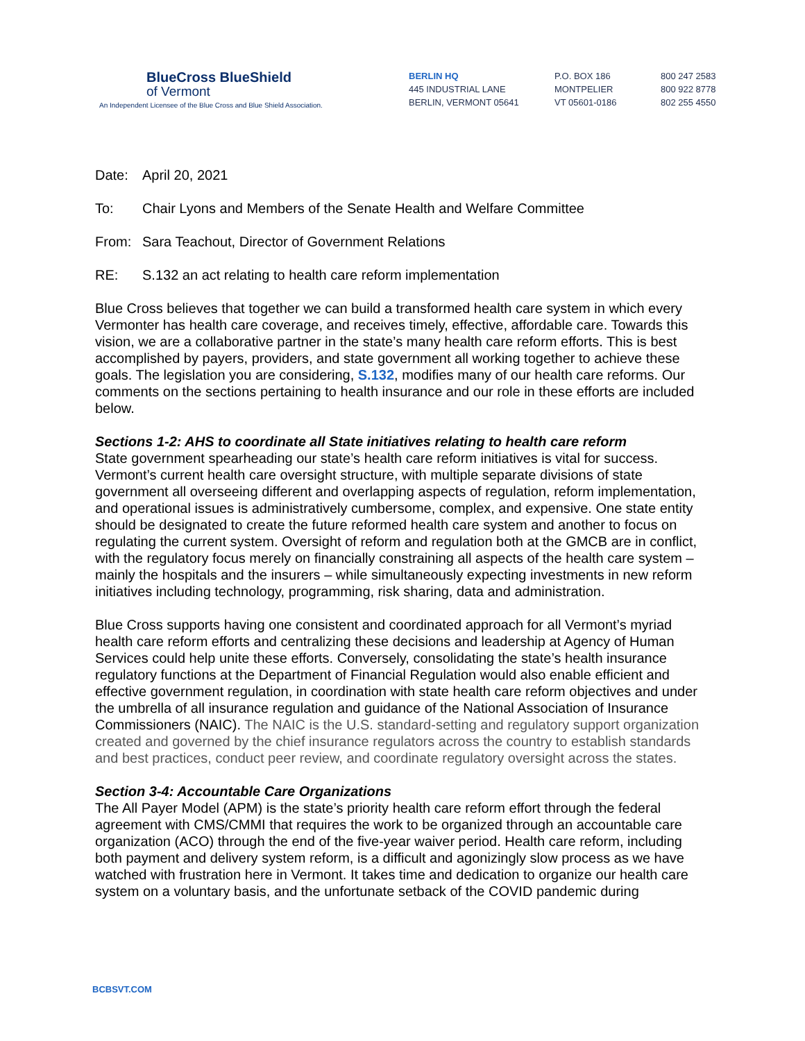BlueCross BlueShield
of Vermont
An Independent Licensee of the Blue Cross and Blue Shield Association.
BERLIN HQ
445 INDUSTRIAL LANE
BERLIN, VERMONT 05641
P.O. BOX 186
MONTPELIER
VT 05601-0186
800 247 2583
800 922 8778
802 255 4550
Date: April 20, 2021
To: Chair Lyons and Members of the Senate Health and Welfare Committee
From: Sara Teachout, Director of Government Relations
RE: S.132 an act relating to health care reform implementation
Blue Cross believes that together we can build a transformed health care system in which every Vermonter has health care coverage, and receives timely, effective, affordable care. Towards this vision, we are a collaborative partner in the state’s many health care reform efforts. This is best accomplished by payers, providers, and state government all working together to achieve these goals. The legislation you are considering, S.132, modifies many of our health care reforms. Our comments on the sections pertaining to health insurance and our role in these efforts are included below.
Sections 1-2: AHS to coordinate all State initiatives relating to health care reform
State government spearheading our state’s health care reform initiatives is vital for success. Vermont’s current health care oversight structure, with multiple separate divisions of state government all overseeing different and overlapping aspects of regulation, reform implementation, and operational issues is administratively cumbersome, complex, and expensive. One state entity should be designated to create the future reformed health care system and another to focus on regulating the current system. Oversight of reform and regulation both at the GMCB are in conflict, with the regulatory focus merely on financially constraining all aspects of the health care system – mainly the hospitals and the insurers – while simultaneously expecting investments in new reform initiatives including technology, programming, risk sharing, data and administration.
Blue Cross supports having one consistent and coordinated approach for all Vermont’s myriad health care reform efforts and centralizing these decisions and leadership at Agency of Human Services could help unite these efforts. Conversely, consolidating the state’s health insurance regulatory functions at the Department of Financial Regulation would also enable efficient and effective government regulation, in coordination with state health care reform objectives and under the umbrella of all insurance regulation and guidance of the National Association of Insurance Commissioners (NAIC). The NAIC is the U.S. standard-setting and regulatory support organization created and governed by the chief insurance regulators across the country to establish standards and best practices, conduct peer review, and coordinate regulatory oversight across the states.
Section 3-4: Accountable Care Organizations
The All Payer Model (APM) is the state’s priority health care reform effort through the federal agreement with CMS/CMMI that requires the work to be organized through an accountable care organization (ACO) through the end of the five-year waiver period. Health care reform, including both payment and delivery system reform, is a difficult and agonizingly slow process as we have watched with frustration here in Vermont. It takes time and dedication to organize our health care system on a voluntary basis, and the unfortunate setback of the COVID pandemic during
BCBSVT.COM